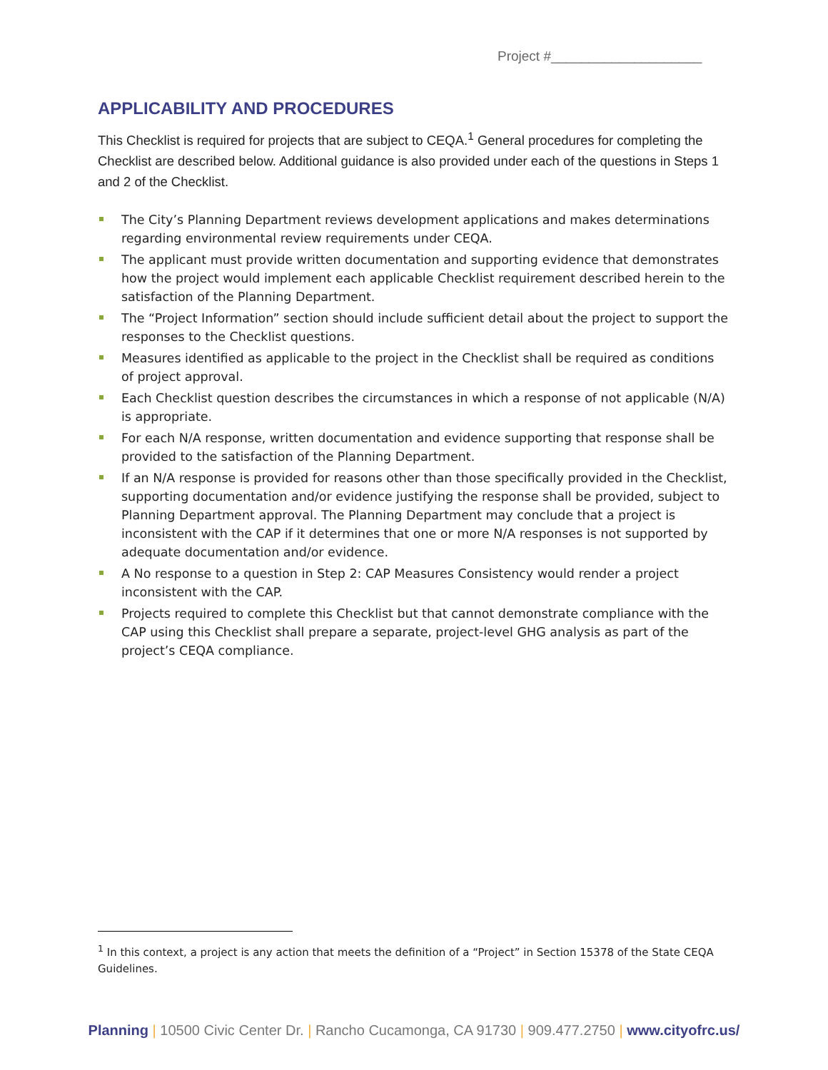Project #____________________
APPLICABILITY AND PROCEDURES
This Checklist is required for projects that are subject to CEQA.<sup>1</sup> General procedures for completing the Checklist are described below. Additional guidance is also provided under each of the questions in Steps 1 and 2 of the Checklist.
The City’s Planning Department reviews development applications and makes determinations regarding environmental review requirements under CEQA.
The applicant must provide written documentation and supporting evidence that demonstrates how the project would implement each applicable Checklist requirement described herein to the satisfaction of the Planning Department.
The “Project Information” section should include sufficient detail about the project to support the responses to the Checklist questions.
Measures identified as applicable to the project in the Checklist shall be required as conditions of project approval.
Each Checklist question describes the circumstances in which a response of not applicable (N/A) is appropriate.
For each N/A response, written documentation and evidence supporting that response shall be provided to the satisfaction of the Planning Department.
If an N/A response is provided for reasons other than those specifically provided in the Checklist, supporting documentation and/or evidence justifying the response shall be provided, subject to Planning Department approval. The Planning Department may conclude that a project is inconsistent with the CAP if it determines that one or more N/A responses is not supported by adequate documentation and/or evidence.
A No response to a question in Step 2: CAP Measures Consistency would render a project inconsistent with the CAP.
Projects required to complete this Checklist but that cannot demonstrate compliance with the CAP using this Checklist shall prepare a separate, project-level GHG analysis as part of the project’s CEQA compliance.
<sup>1</sup> In this context, a project is any action that meets the definition of a “Project” in Section 15378 of the State CEQA Guidelines.
Planning | 10500 Civic Center Dr. | Rancho Cucamonga, CA 91730 | 909.477.2750 | www.cityofrc.us/